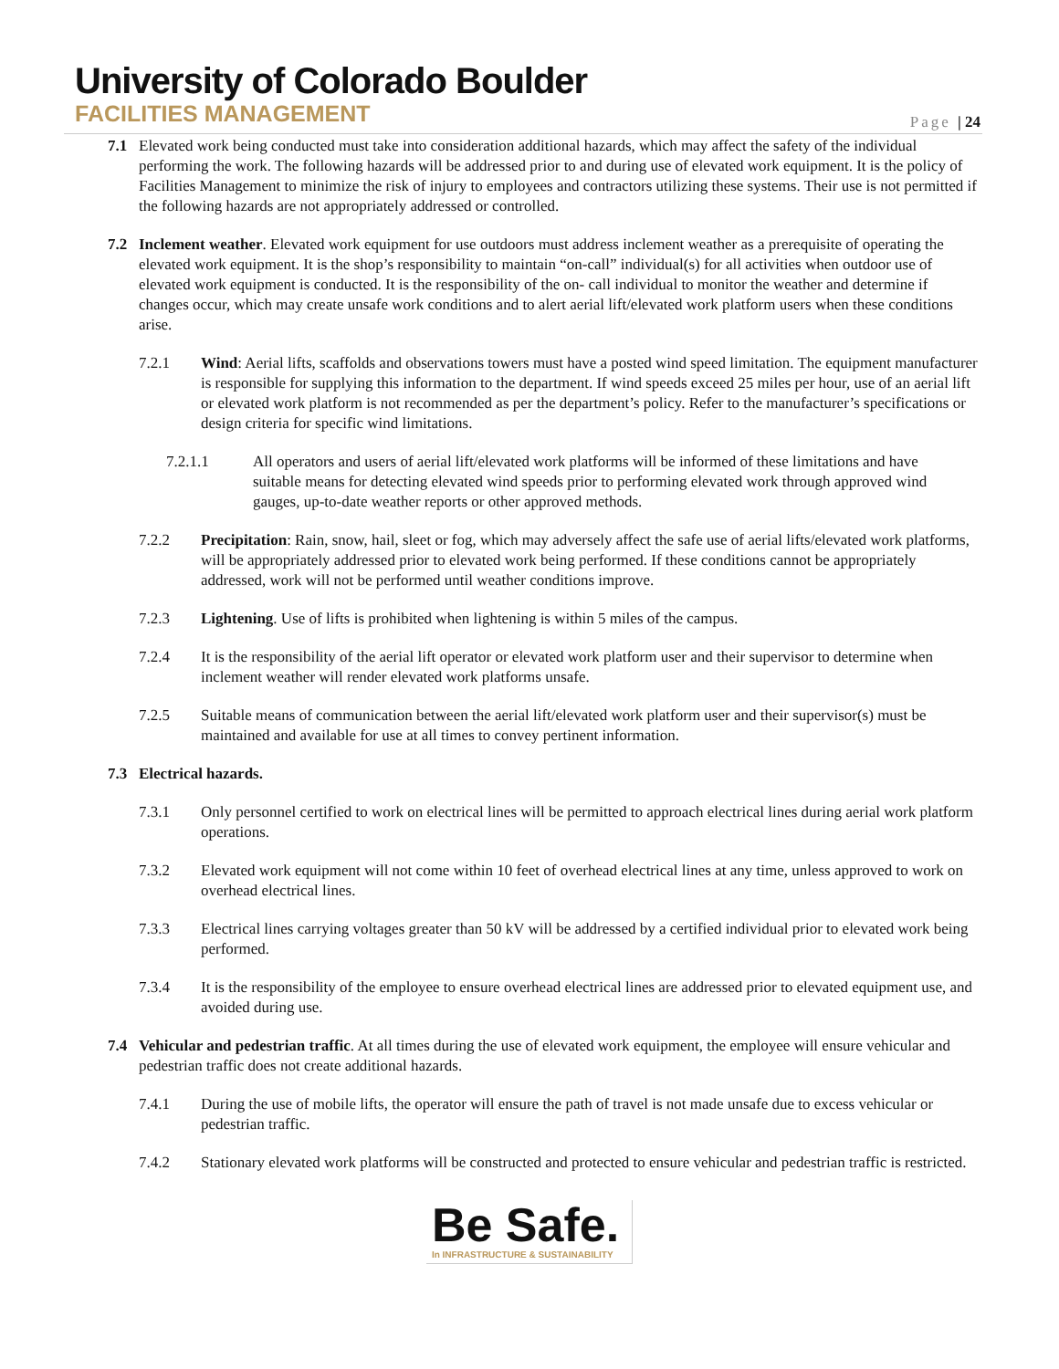University of Colorado Boulder
FACILITIES MANAGEMENT
Page | 24
7.1 Elevated work being conducted must take into consideration additional hazards, which may affect the safety of the individual performing the work. The following hazards will be addressed prior to and during use of elevated work equipment. It is the policy of Facilities Management to minimize the risk of injury to employees and contractors utilizing these systems. Their use is not permitted if the following hazards are not appropriately addressed or controlled.
7.2 Inclement weather. Elevated work equipment for use outdoors must address inclement weather as a prerequisite of operating the elevated work equipment. It is the shop’s responsibility to maintain “on-call” individual(s) for all activities when outdoor use of elevated work equipment is conducted. It is the responsibility of the on- call individual to monitor the weather and determine if changes occur, which may create unsafe work conditions and to alert aerial lift/elevated work platform users when these conditions arise.
7.2.1 Wind: Aerial lifts, scaffolds and observations towers must have a posted wind speed limitation. The equipment manufacturer is responsible for supplying this information to the department. If wind speeds exceed 25 miles per hour, use of an aerial lift or elevated work platform is not recommended as per the department’s policy. Refer to the manufacturer’s specifications or design criteria for specific wind limitations.
7.2.1.1 All operators and users of aerial lift/elevated work platforms will be informed of these limitations and have suitable means for detecting elevated wind speeds prior to performing elevated work through approved wind gauges, up-to-date weather reports or other approved methods.
7.2.2 Precipitation: Rain, snow, hail, sleet or fog, which may adversely affect the safe use of aerial lifts/elevated work platforms, will be appropriately addressed prior to elevated work being performed. If these conditions cannot be appropriately addressed, work will not be performed until weather conditions improve.
7.2.3 Lightening. Use of lifts is prohibited when lightening is within 5 miles of the campus.
7.2.4 It is the responsibility of the aerial lift operator or elevated work platform user and their supervisor to determine when inclement weather will render elevated work platforms unsafe.
7.2.5 Suitable means of communication between the aerial lift/elevated work platform user and their supervisor(s) must be maintained and available for use at all times to convey pertinent information.
7.3 Electrical hazards.
7.3.1 Only personnel certified to work on electrical lines will be permitted to approach electrical lines during aerial work platform operations.
7.3.2 Elevated work equipment will not come within 10 feet of overhead electrical lines at any time, unless approved to work on overhead electrical lines.
7.3.3 Electrical lines carrying voltages greater than 50 kV will be addressed by a certified individual prior to elevated work being performed.
7.3.4 It is the responsibility of the employee to ensure overhead electrical lines are addressed prior to elevated equipment use, and avoided during use.
7.4 Vehicular and pedestrian traffic. At all times during the use of elevated work equipment, the employee will ensure vehicular and pedestrian traffic does not create additional hazards.
7.4.1 During the use of mobile lifts, the operator will ensure the path of travel is not made unsafe due to excess vehicular or pedestrian traffic.
7.4.2 Stationary elevated work platforms will be constructed and protected to ensure vehicular and pedestrian traffic is restricted.
Be Safe.
In INFRASTRUCTURE & SUSTAINABILITY